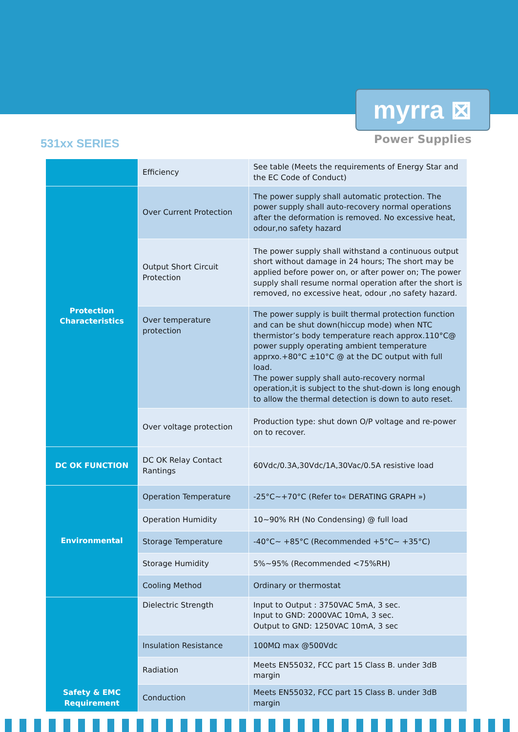myrra ⊠
Power Supplies
531xx SERIES
| | Efficiency | See table (Meets the requirements of Energy Star and the EC Code of Conduct) |
| Protection Characteristics | Over Current Protection | The power supply shall automatic protection. The power supply shall auto-recovery normal operations after the deformation is removed. No excessive heat, odour,no safety hazard |
| | Output Short Circuit Protection | The power supply shall withstand a continuous output short without damage in 24 hours; The short may be applied before power on, or after power on; The power supply shall resume normal operation after the short is removed, no excessive heat, odour ,no safety hazard. |
| | Over temperature protection | The power supply is built thermal protection function and can be shut down(hiccup mode) when NTC thermistor’s body temperature reach approx.110°C@ power supply operating ambient temperature apprxo.+80°C ±10°C @ at the DC output with full load. The power supply shall auto-recovery normal operation,it is subject to the shut-down is long enough to allow the thermal detection is down to auto reset. |
| | Over voltage protection | Production type: shut down O/P voltage and re-power on to recover. |
| DC OK FUNCTION | DC OK Relay Contact Rantings | 60Vdc/0.3A,30Vdc/1A,30Vac/0.5A resistive load |
| Environmental | Operation Temperature | -25°C~+70°C (Refer to« DERATING GRAPH ») |
| | Operation Humidity | 10~90% RH (No Condensing) @ full load |
| | Storage Temperature | -40°C~ +85°C (Recommended +5°C~ +35°C) |
| | Storage Humidity | 5%~95% (Recommended <75%RH) |
| | Cooling Method | Ordinary or thermostat |
| Safety & EMC Requirement | Dielectric Strength | Input to Output : 3750VAC 5mA, 3 sec. Input to GND: 2000VAC 10mA, 3 sec. Output to GND: 1250VAC 10mA, 3 sec |
| | Insulation Resistance | 100MΩ max @500Vdc |
| | Radiation | Meets EN55032, FCC part 15 Class B. under 3dB margin |
| | Conduction | Meets EN55032, FCC part 15 Class B. under 3dB margin |